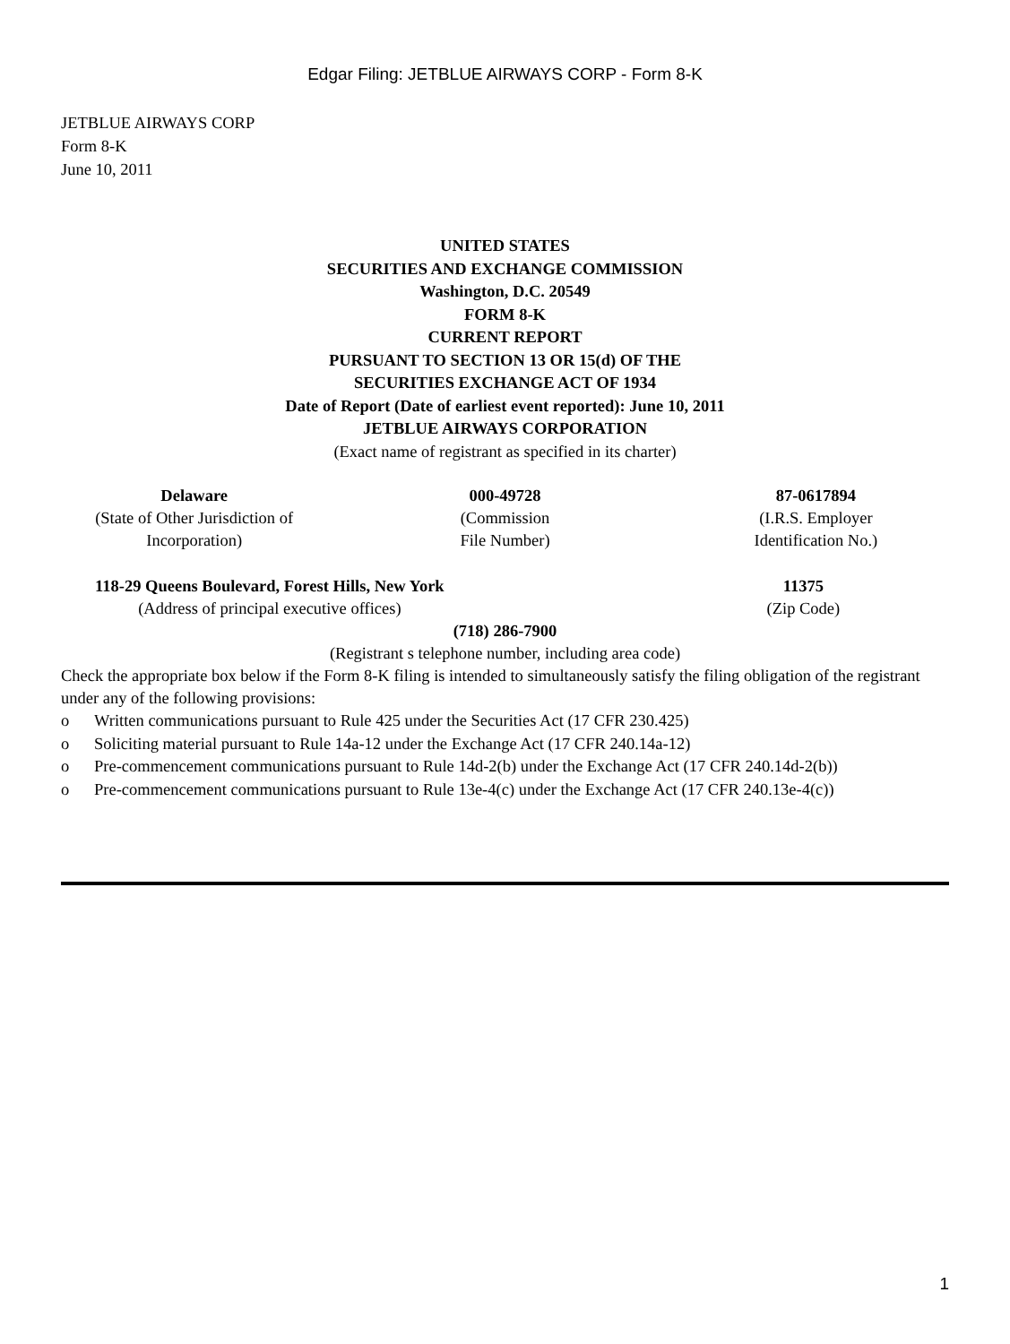Edgar Filing: JETBLUE AIRWAYS CORP - Form 8-K
JETBLUE AIRWAYS CORP
Form 8-K
June 10, 2011
UNITED STATES
SECURITIES AND EXCHANGE COMMISSION
Washington, D.C. 20549
FORM 8-K
CURRENT REPORT
PURSUANT TO SECTION 13 OR 15(d) OF THE
SECURITIES EXCHANGE ACT OF 1934
Date of Report (Date of earliest event reported): June 10, 2011
JETBLUE AIRWAYS CORPORATION
(Exact name of registrant as specified in its charter)
| Delaware (State of Other Jurisdiction of Incorporation) | 000-49728 (Commission File Number) | 87-0617894 (I.R.S. Employer Identification No.) |
| 118-29 Queens Boulevard, Forest Hills, New York (Address of principal executive offices) | 11375 (Zip Code) |
(718) 286-7900
(Registrant s telephone number, including area code)
Check the appropriate box below if the Form 8-K filing is intended to simultaneously satisfy the filing obligation of the registrant under any of the following provisions:
o Written communications pursuant to Rule 425 under the Securities Act (17 CFR 230.425)
o Soliciting material pursuant to Rule 14a-12 under the Exchange Act (17 CFR 240.14a-12)
o Pre-commencement communications pursuant to Rule 14d-2(b) under the Exchange Act (17 CFR 240.14d-2(b))
o Pre-commencement communications pursuant to Rule 13e-4(c) under the Exchange Act (17 CFR 240.13e-4(c))
1